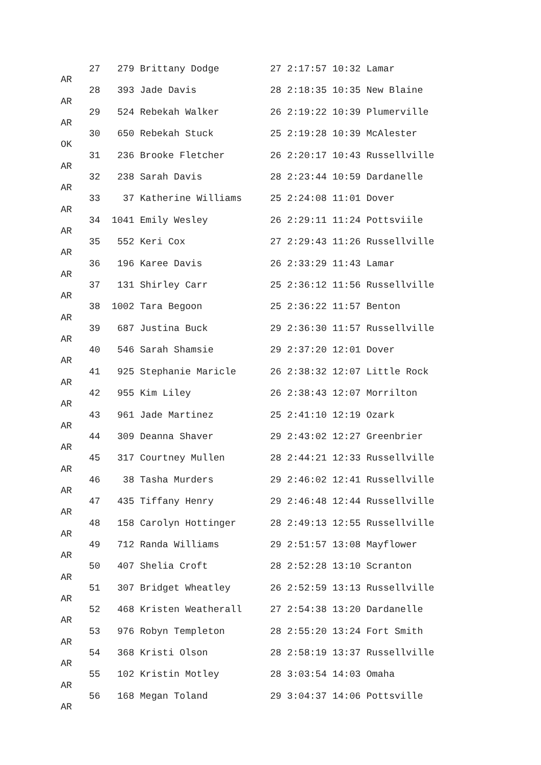27   279 Brittany Dodge         27 2:17:57 10:32 Lamar
AR
     28   393 Jade Davis             28 2:18:35 10:35 New Blaine
AR
     29   524 Rebekah Walker         26 2:19:22 10:39 Plumerville
AR
     30   650 Rebekah Stuck          25 2:19:28 10:39 McAlester
OK
     31   236 Brooke Fletcher        26 2:20:17 10:43 Russellville
AR
     32   238 Sarah Davis            28 2:23:44 10:59 Dardanelle
AR
     33    37 Katherine Williams     25 2:24:08 11:01 Dover
AR
     34  1041 Emily Wesley           26 2:29:11 11:24 Pottsviile
AR
     35   552 Keri Cox               27 2:29:43 11:26 Russellville
AR
     36   196 Karee Davis            26 2:33:29 11:43 Lamar
AR
     37   131 Shirley Carr           25 2:36:12 11:56 Russellville
AR
     38  1002 Tara Begoon            25 2:36:22 11:57 Benton
AR
     39   687 Justina Buck           29 2:36:30 11:57 Russellville
AR
     40   546 Sarah Shamsie          29 2:37:20 12:01 Dover
AR
     41   925 Stephanie Maricle      26 2:38:32 12:07 Little Rock
AR
     42   955 Kim Liley              26 2:38:43 12:07 Morrilton
AR
     43   961 Jade Martinez          25 2:41:10 12:19 Ozark
AR
     44   309 Deanna Shaver          29 2:43:02 12:27 Greenbrier
AR
     45   317 Courtney Mullen        28 2:44:21 12:33 Russellville
AR
     46    38 Tasha Murders          29 2:46:02 12:41 Russellville
AR
     47   435 Tiffany Henry          29 2:46:48 12:44 Russellville
AR
     48   158 Carolyn Hottinger      28 2:49:13 12:55 Russellville
AR
     49   712 Randa Williams         29 2:51:57 13:08 Mayflower
AR
     50   407 Shelia Croft           28 2:52:28 13:10 Scranton
AR
     51   307 Bridget Wheatley       26 2:52:59 13:13 Russellville
AR
     52   468 Kristen Weatherall     27 2:54:38 13:20 Dardanelle
AR
     53   976 Robyn Templeton        28 2:55:20 13:24 Fort Smith
AR
     54   368 Kristi Olson           28 2:58:19 13:37 Russellville
AR
     55   102 Kristin Motley         28 3:03:54 14:03 Omaha
AR
     56   168 Megan Toland           29 3:04:37 14:06 Pottsville
AR